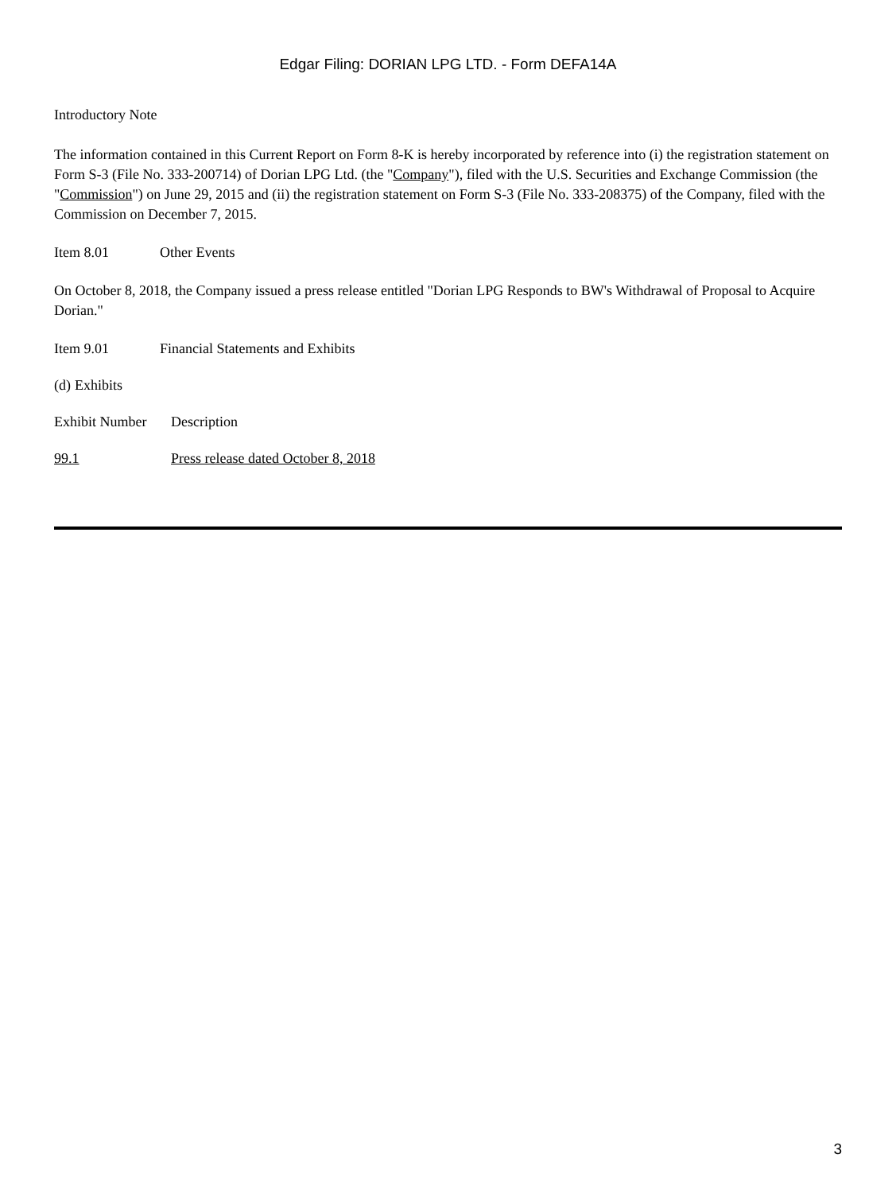Edgar Filing: DORIAN LPG LTD. - Form DEFA14A
Introductory Note
The information contained in this Current Report on Form 8-K is hereby incorporated by reference into (i) the registration statement on Form S-3 (File No. 333-200714) of Dorian LPG Ltd. (the "Company"), filed with the U.S. Securities and Exchange Commission (the "Commission") on June 29, 2015 and (ii) the registration statement on Form S-3 (File No. 333-208375) of the Company, filed with the Commission on December 7, 2015.
| Item 8.01 | Other Events |
On October 8, 2018, the Company issued a press release entitled "Dorian LPG Responds to BW's Withdrawal of Proposal to Acquire Dorian."
| Item 9.01 | Financial Statements and Exhibits |
| (d) | Exhibits |
| Exhibit Number | Description |
| 99.1 | Press release dated October 8, 2018 |
3